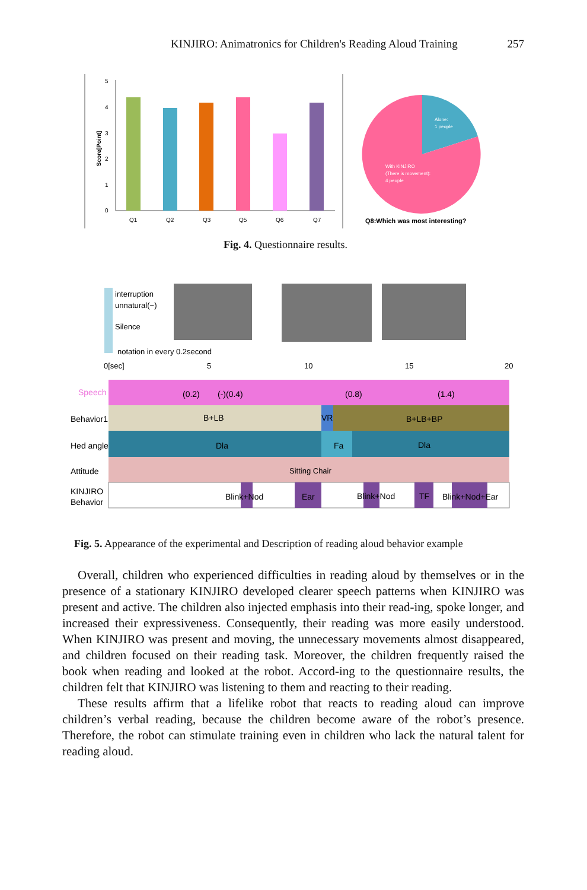KINJIRO: Animatronics for Children's Reading Aloud Training 257
5
4
3
2
1
0
Score[Point]
Q1
Q2
Q3
Q5
Q6
Q7
Alone:
1 people
With KINJIRO
(There is movement):
4 people
Q8:Which was most interesting?
Fig. 4. Questionnaire results.
interruption
unnatural(−)
Silence
notation in every 0.2second
0[sec]
5
10
15
20
Speech
(0.2)
(-)(0.4)
(0.8)
(1.4)
Behavior1
B+LB
VR
B+LB+BP
Hed angle
Dla
Fa
Dla
Attitude
Sitting Chair
KINJIRO
Behavior
Blink+Nod
Ear
Blink+Nod
TF
Blink+Nod+Ear
Fig. 5. Appearance of the experimental and Description of reading aloud behavior example
Overall, children who experienced difficulties in reading aloud by themselves or in the presence of a stationary KINJIRO developed clearer speech patterns when KINJIRO was present and active. The children also injected emphasis into their read-ing, spoke longer, and increased their expressiveness. Consequently, their reading was more easily understood. When KINJIRO was present and moving, the unnecessary movements almost disappeared, and children focused on their reading task. Moreover, the children frequently raised the book when reading and looked at the robot. Accord-ing to the questionnaire results, the children felt that KINJIRO was listening to them and reacting to their reading.
These results affirm that a lifelike robot that reacts to reading aloud can improve children’s verbal reading, because the children become aware of the robot’s presence. Therefore, the robot can stimulate training even in children who lack the natural talent for reading aloud.